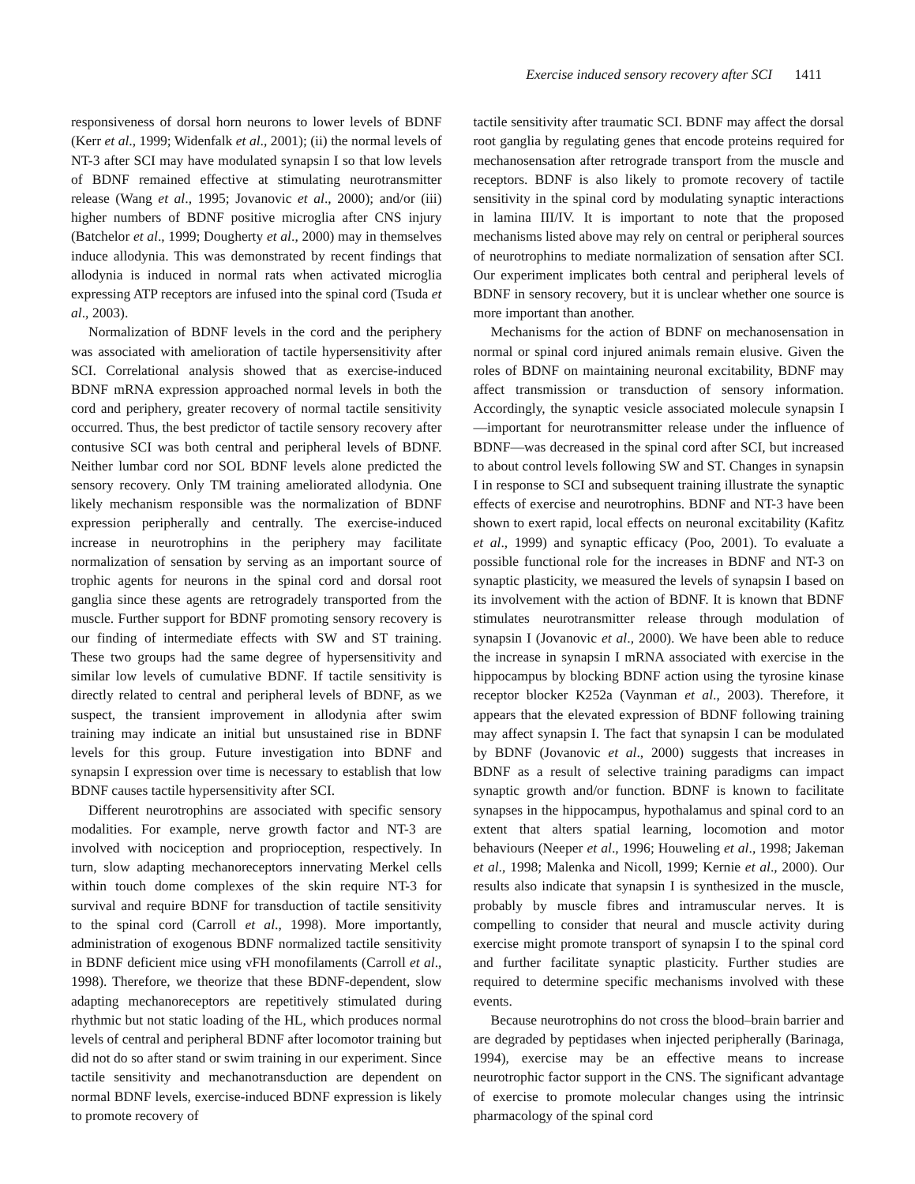Exercise induced sensory recovery after SCI 1411
responsiveness of dorsal horn neurons to lower levels of BDNF (Kerr et al., 1999; Widenfalk et al., 2001); (ii) the normal levels of NT-3 after SCI may have modulated synapsin I so that low levels of BDNF remained effective at stimulating neurotransmitter release (Wang et al., 1995; Jovanovic et al., 2000); and/or (iii) higher numbers of BDNF positive microglia after CNS injury (Batchelor et al., 1999; Dougherty et al., 2000) may in themselves induce allodynia. This was demonstrated by recent findings that allodynia is induced in normal rats when activated microglia expressing ATP receptors are infused into the spinal cord (Tsuda et al., 2003).
Normalization of BDNF levels in the cord and the periphery was associated with amelioration of tactile hypersensitivity after SCI. Correlational analysis showed that as exercise-induced BDNF mRNA expression approached normal levels in both the cord and periphery, greater recovery of normal tactile sensitivity occurred. Thus, the best predictor of tactile sensory recovery after contusive SCI was both central and peripheral levels of BDNF. Neither lumbar cord nor SOL BDNF levels alone predicted the sensory recovery. Only TM training ameliorated allodynia. One likely mechanism responsible was the normalization of BDNF expression peripherally and centrally. The exercise-induced increase in neurotrophins in the periphery may facilitate normalization of sensation by serving as an important source of trophic agents for neurons in the spinal cord and dorsal root ganglia since these agents are retrogradely transported from the muscle. Further support for BDNF promoting sensory recovery is our finding of intermediate effects with SW and ST training. These two groups had the same degree of hypersensitivity and similar low levels of cumulative BDNF. If tactile sensitivity is directly related to central and peripheral levels of BDNF, as we suspect, the transient improvement in allodynia after swim training may indicate an initial but unsustained rise in BDNF levels for this group. Future investigation into BDNF and synapsin I expression over time is necessary to establish that low BDNF causes tactile hypersensitivity after SCI.
Different neurotrophins are associated with specific sensory modalities. For example, nerve growth factor and NT-3 are involved with nociception and proprioception, respectively. In turn, slow adapting mechanoreceptors innervating Merkel cells within touch dome complexes of the skin require NT-3 for survival and require BDNF for transduction of tactile sensitivity to the spinal cord (Carroll et al., 1998). More importantly, administration of exogenous BDNF normalized tactile sensitivity in BDNF deficient mice using vFH monofilaments (Carroll et al., 1998). Therefore, we theorize that these BDNF-dependent, slow adapting mechanoreceptors are repetitively stimulated during rhythmic but not static loading of the HL, which produces normal levels of central and peripheral BDNF after locomotor training but did not do so after stand or swim training in our experiment. Since tactile sensitivity and mechanotransduction are dependent on normal BDNF levels, exercise-induced BDNF expression is likely to promote recovery of
tactile sensitivity after traumatic SCI. BDNF may affect the dorsal root ganglia by regulating genes that encode proteins required for mechanosensation after retrograde transport from the muscle and receptors. BDNF is also likely to promote recovery of tactile sensitivity in the spinal cord by modulating synaptic interactions in lamina III/IV. It is important to note that the proposed mechanisms listed above may rely on central or peripheral sources of neurotrophins to mediate normalization of sensation after SCI. Our experiment implicates both central and peripheral levels of BDNF in sensory recovery, but it is unclear whether one source is more important than another.
Mechanisms for the action of BDNF on mechanosensation in normal or spinal cord injured animals remain elusive. Given the roles of BDNF on maintaining neuronal excitability, BDNF may affect transmission or transduction of sensory information. Accordingly, the synaptic vesicle associated molecule synapsin I—important for neurotransmitter release under the influence of BDNF—was decreased in the spinal cord after SCI, but increased to about control levels following SW and ST. Changes in synapsin I in response to SCI and subsequent training illustrate the synaptic effects of exercise and neurotrophins. BDNF and NT-3 have been shown to exert rapid, local effects on neuronal excitability (Kafitz et al., 1999) and synaptic efficacy (Poo, 2001). To evaluate a possible functional role for the increases in BDNF and NT-3 on synaptic plasticity, we measured the levels of synapsin I based on its involvement with the action of BDNF. It is known that BDNF stimulates neurotransmitter release through modulation of synapsin I (Jovanovic et al., 2000). We have been able to reduce the increase in synapsin I mRNA associated with exercise in the hippocampus by blocking BDNF action using the tyrosine kinase receptor blocker K252a (Vaynman et al., 2003). Therefore, it appears that the elevated expression of BDNF following training may affect synapsin I. The fact that synapsin I can be modulated by BDNF (Jovanovic et al., 2000) suggests that increases in BDNF as a result of selective training paradigms can impact synaptic growth and/or function. BDNF is known to facilitate synapses in the hippocampus, hypothalamus and spinal cord to an extent that alters spatial learning, locomotion and motor behaviours (Neeper et al., 1996; Houweling et al., 1998; Jakeman et al., 1998; Malenka and Nicoll, 1999; Kernie et al., 2000). Our results also indicate that synapsin I is synthesized in the muscle, probably by muscle fibres and intramuscular nerves. It is compelling to consider that neural and muscle activity during exercise might promote transport of synapsin I to the spinal cord and further facilitate synaptic plasticity. Further studies are required to determine specific mechanisms involved with these events.
Because neurotrophins do not cross the blood–brain barrier and are degraded by peptidases when injected peripherally (Barinaga, 1994), exercise may be an effective means to increase neurotrophic factor support in the CNS. The significant advantage of exercise to promote molecular changes using the intrinsic pharmacology of the spinal cord